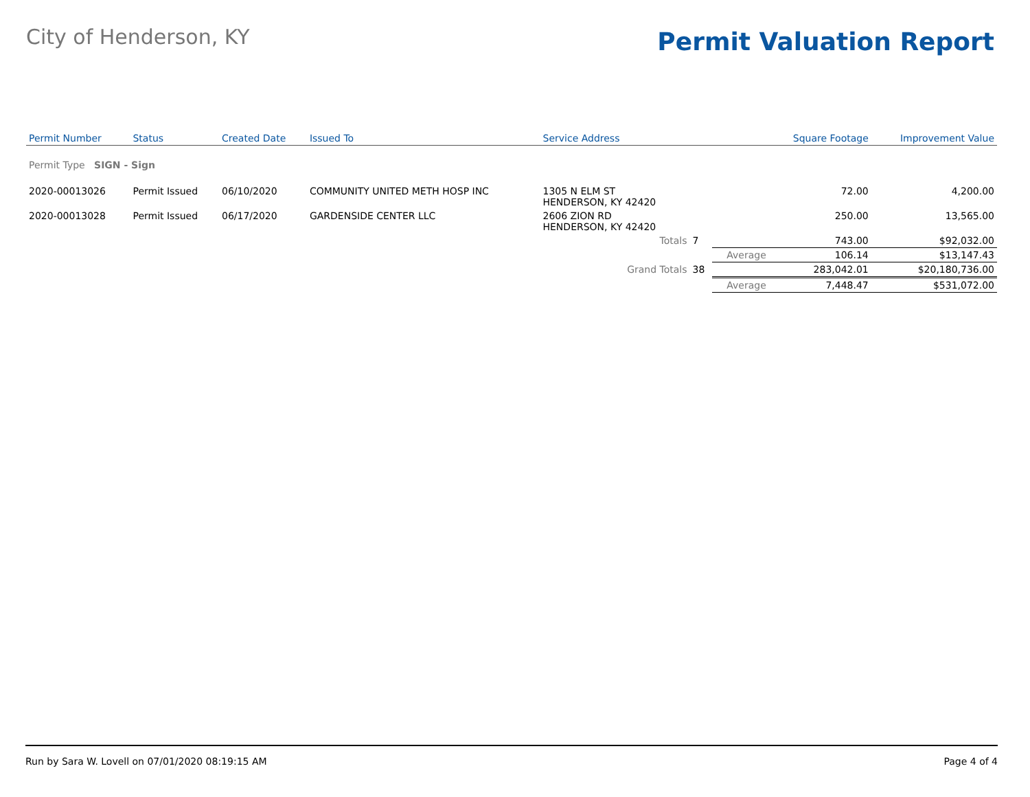City of Henderson, KY
Permit Valuation Report
| Permit Number | Status | Created Date | Issued To | Service Address | | | Square Footage | Improvement Value |
| --- | --- | --- | --- | --- | --- | --- | --- | --- |
| Permit Type SIGN - Sign | | | | | | | | |
| 2020-00013026 | Permit Issued | 06/10/2020 | COMMUNITY UNITED METH HOSP INC | 1305 N ELM ST HENDERSON, KY 42420 | | | 72.00 | 4,200.00 |
| 2020-00013028 | Permit Issued | 06/17/2020 | GARDENSIDE CENTER LLC | 2606 ZION RD HENDERSON, KY 42420 | | | 250.00 | 13,565.00 |
| | | | | Totals | 7 | | 743.00 | $92,032.00 |
| | | | | | | Average | 106.14 | $13,147.43 |
| | | | | Grand Totals | 38 | | 283,042.01 | $20,180,736.00 |
| | | | | | | Average | 7,448.47 | $531,072.00 |
Run by Sara W. Lovell on 07/01/2020 08:19:15 AM Page 4 of 4